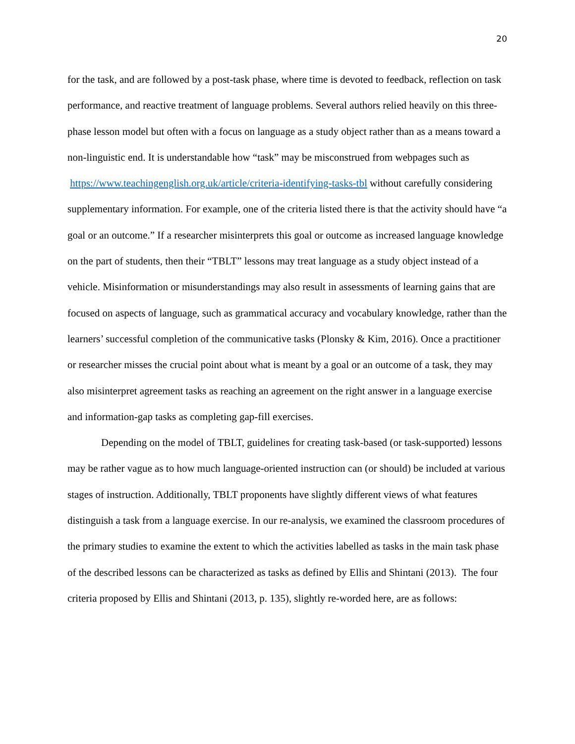20
for the task, and are followed by a post-task phase, where time is devoted to feedback, reflection on task performance, and reactive treatment of language problems. Several authors relied heavily on this three-phase lesson model but often with a focus on language as a study object rather than as a means toward a non-linguistic end. It is understandable how “task” may be misconstrued from webpages such as https://www.teachingenglish.org.uk/article/criteria-identifying-tasks-tbl without carefully considering supplementary information. For example, one of the criteria listed there is that the activity should have “a goal or an outcome.” If a researcher misinterprets this goal or outcome as increased language knowledge on the part of students, then their “TBLT” lessons may treat language as a study object instead of a vehicle. Misinformation or misunderstandings may also result in assessments of learning gains that are focused on aspects of language, such as grammatical accuracy and vocabulary knowledge, rather than the learners’ successful completion of the communicative tasks (Plonsky & Kim, 2016). Once a practitioner or researcher misses the crucial point about what is meant by a goal or an outcome of a task, they may also misinterpret agreement tasks as reaching an agreement on the right answer in a language exercise and information-gap tasks as completing gap-fill exercises.
Depending on the model of TBLT, guidelines for creating task-based (or task-supported) lessons may be rather vague as to how much language-oriented instruction can (or should) be included at various stages of instruction. Additionally, TBLT proponents have slightly different views of what features distinguish a task from a language exercise. In our re-analysis, we examined the classroom procedures of the primary studies to examine the extent to which the activities labelled as tasks in the main task phase of the described lessons can be characterized as tasks as defined by Ellis and Shintani (2013). The four criteria proposed by Ellis and Shintani (2013, p. 135), slightly re-worded here, are as follows: